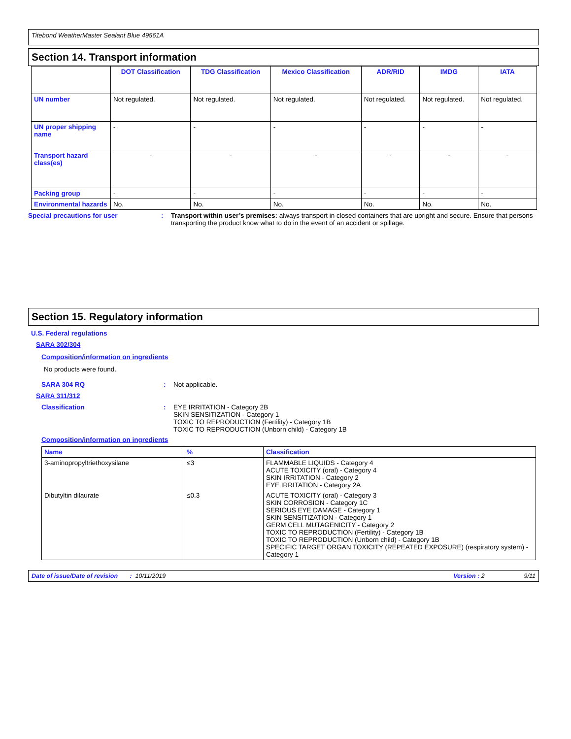Titebond WeatherMaster Sealant Blue 49561A
Section 14. Transport information
| | DOT Classification | TDG Classification | Mexico Classification | ADR/RID | IMDG | IATA |
| --- | --- | --- | --- | --- | --- | --- |
| UN number | Not regulated. | Not regulated. | Not regulated. | Not regulated. | Not regulated. | Not regulated. |
| UN proper shipping name | - | - | - | - | - | - |
| Transport hazard class(es) | - | - | - | - | - | - |
| Packing group | - | - | - | - | - | - |
| Environmental hazards | No. | No. | No. | No. | No. | No. |
Special precautions for user : Transport within user’s premises: always transport in closed containers that are upright and secure. Ensure that persons transporting the product know what to do in the event of an accident or spillage.
Section 15. Regulatory information
U.S. Federal regulations
SARA 302/304
Composition/information on ingredients
No products were found.
SARA 304 RQ : Not applicable.
SARA 311/312
Classification : EYE IRRITATION - Category 2B
SKIN SENSITIZATION - Category 1
TOXIC TO REPRODUCTION (Fertility) - Category 1B
TOXIC TO REPRODUCTION (Unborn child) - Category 1B
Composition/information on ingredients
| Name | % | Classification |
| --- | --- | --- |
| 3-aminopropyltriethoxysilane | ≤3 | FLAMMABLE LIQUIDS - Category 4 ACUTE TOXICITY (oral) - Category 4 SKIN IRRITATION - Category 2 EYE IRRITATION - Category 2A |
| Dibutyltin dilaurate | ≤0.3 | ACUTE TOXICITY (oral) - Category 3 SKIN CORROSION - Category 1C SERIOUS EYE DAMAGE - Category 1 SKIN SENSITIZATION - Category 1 GERM CELL MUTAGENICITY - Category 2 TOXIC TO REPRODUCTION (Fertility) - Category 1B TOXIC TO REPRODUCTION (Unborn child) - Category 1B SPECIFIC TARGET ORGAN TOXICITY (REPEATED EXPOSURE) (respiratory system) - Category 1 |
Date of issue/Date of revision : 10/11/2019 Version : 2 9/11